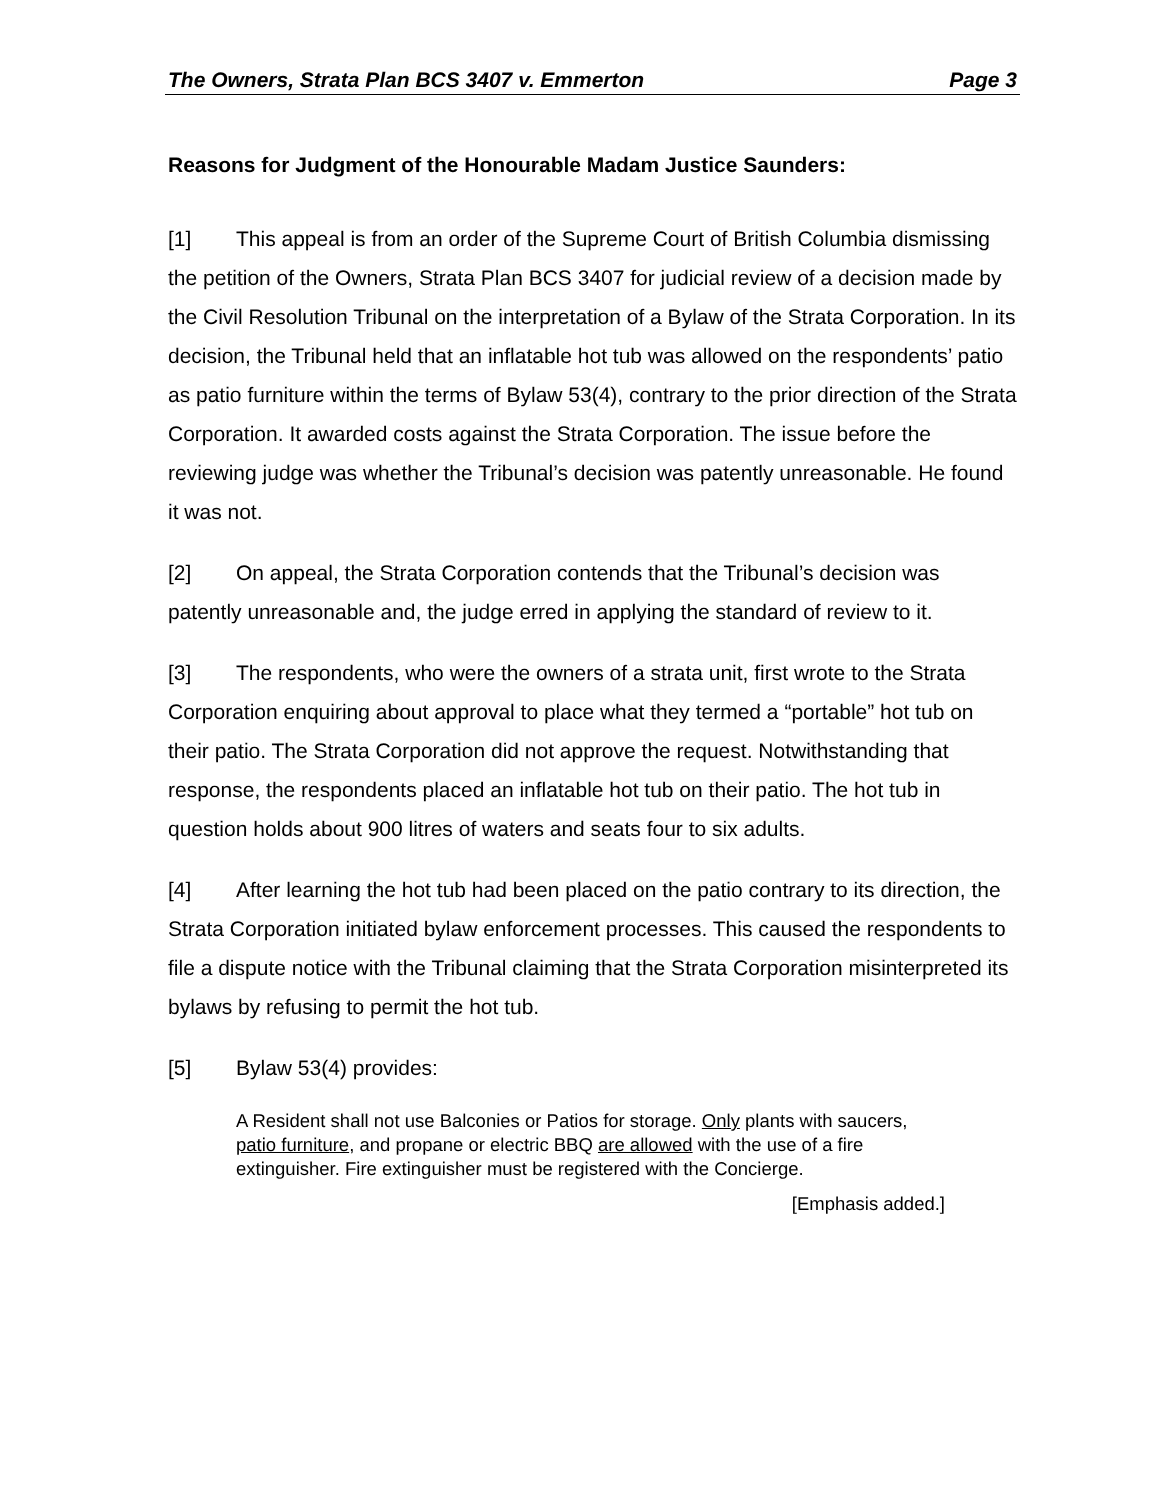The Owners, Strata Plan BCS 3407 v. Emmerton Page 3
Reasons for Judgment of the Honourable Madam Justice Saunders:
[1] This appeal is from an order of the Supreme Court of British Columbia dismissing the petition of the Owners, Strata Plan BCS 3407 for judicial review of a decision made by the Civil Resolution Tribunal on the interpretation of a Bylaw of the Strata Corporation. In its decision, the Tribunal held that an inflatable hot tub was allowed on the respondents’ patio as patio furniture within the terms of Bylaw 53(4), contrary to the prior direction of the Strata Corporation. It awarded costs against the Strata Corporation. The issue before the reviewing judge was whether the Tribunal’s decision was patently unreasonable. He found it was not.
[2] On appeal, the Strata Corporation contends that the Tribunal’s decision was patently unreasonable and, the judge erred in applying the standard of review to it.
[3] The respondents, who were the owners of a strata unit, first wrote to the Strata Corporation enquiring about approval to place what they termed a “portable” hot tub on their patio. The Strata Corporation did not approve the request. Notwithstanding that response, the respondents placed an inflatable hot tub on their patio. The hot tub in question holds about 900 litres of waters and seats four to six adults.
[4] After learning the hot tub had been placed on the patio contrary to its direction, the Strata Corporation initiated bylaw enforcement processes. This caused the respondents to file a dispute notice with the Tribunal claiming that the Strata Corporation misinterpreted its bylaws by refusing to permit the hot tub.
[5] Bylaw 53(4) provides:
A Resident shall not use Balconies or Patios for storage. Only plants with saucers, patio furniture, and propane or electric BBQ are allowed with the use of a fire extinguisher. Fire extinguisher must be registered with the Concierge.
[Emphasis added.]